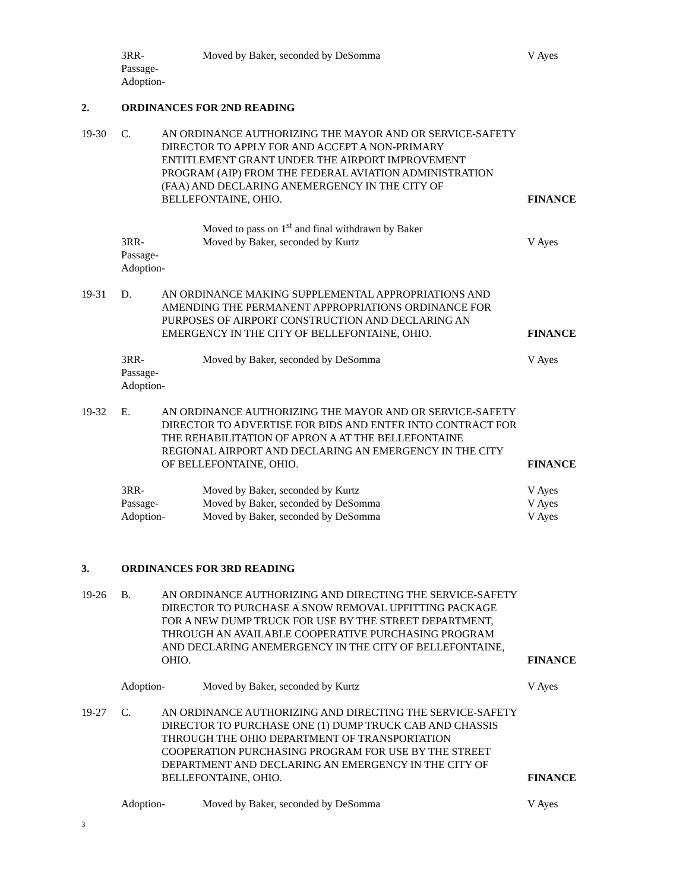3RR-
Passage-
Adoption-
Moved by Baker, seconded by DeSomma V Ayes
2. ORDINANCES FOR 2ND READING
19-30 C. AN ORDINANCE AUTHORIZING THE MAYOR AND OR SERVICE-SAFETY DIRECTOR TO APPLY FOR AND ACCEPT A NON-PRIMARY ENTITLEMENT GRANT UNDER THE AIRPORT IMPROVEMENT PROGRAM (AIP) FROM THE FEDERAL AVIATION ADMINISTRATION (FAA) AND DECLARING ANEMERGENCY IN THE CITY OF BELLEFONTAINE, OHIO.
FINANCE
Moved to pass on 1<sup>st</sup> and final withdrawn by Baker
3RR-
Passage-
Adoption-
Moved by Baker, seconded by Kurtz V Ayes
19-31 D. AN ORDINANCE MAKING SUPPLEMENTAL APPROPRIATIONS AND AMENDING THE PERMANENT APPROPRIATIONS ORDINANCE FOR PURPOSES OF AIRPORT CONSTRUCTION AND DECLARING AN EMERGENCY IN THE CITY OF BELLEFONTAINE, OHIO.
FINANCE
3RR-
Passage-
Adoption-
Moved by Baker, seconded by DeSomma V Ayes
19-32 E. AN ORDINANCE AUTHORIZING THE MAYOR AND OR SERVICE-SAFETY DIRECTOR TO ADVERTISE FOR BIDS AND ENTER INTO CONTRACT FOR THE REHABILITATION OF APRON A AT THE BELLEFONTAINE REGIONAL AIRPORT AND DECLARING AN EMERGENCY IN THE CITY OF BELLEFONTAINE, OHIO.
FINANCE
3RR- Moved by Baker, seconded by Kurtz V Ayes
Passage- Moved by Baker, seconded by DeSomma V Ayes
Adoption- Moved by Baker, seconded by DeSomma V Ayes
3. ORDINANCES FOR 3RD READING
19-26 B. AN ORDINANCE AUTHORIZING AND DIRECTING THE SERVICE-SAFETY DIRECTOR TO PURCHASE A SNOW REMOVAL UPFITTING PACKAGE FOR A NEW DUMP TRUCK FOR USE BY THE STREET DEPARTMENT, THROUGH AN AVAILABLE COOPERATIVE PURCHASING PROGRAM AND DECLARING ANEMERGENCY IN THE CITY OF BELLEFONTAINE, OHIO.
FINANCE
Adoption- Moved by Baker, seconded by Kurtz V Ayes
19-27 C. AN ORDINANCE AUTHORIZING AND DIRECTING THE SERVICE-SAFETY DIRECTOR TO PURCHASE ONE (1) DUMP TRUCK CAB AND CHASSIS THROUGH THE OHIO DEPARTMENT OF TRANSPORTATION COOPERATION PURCHASING PROGRAM FOR USE BY THE STREET DEPARTMENT AND DECLARING AN EMERGENCY IN THE CITY OF BELLEFONTAINE, OHIO.
FINANCE
Adoption- Moved by Baker, seconded by DeSomma V Ayes
3